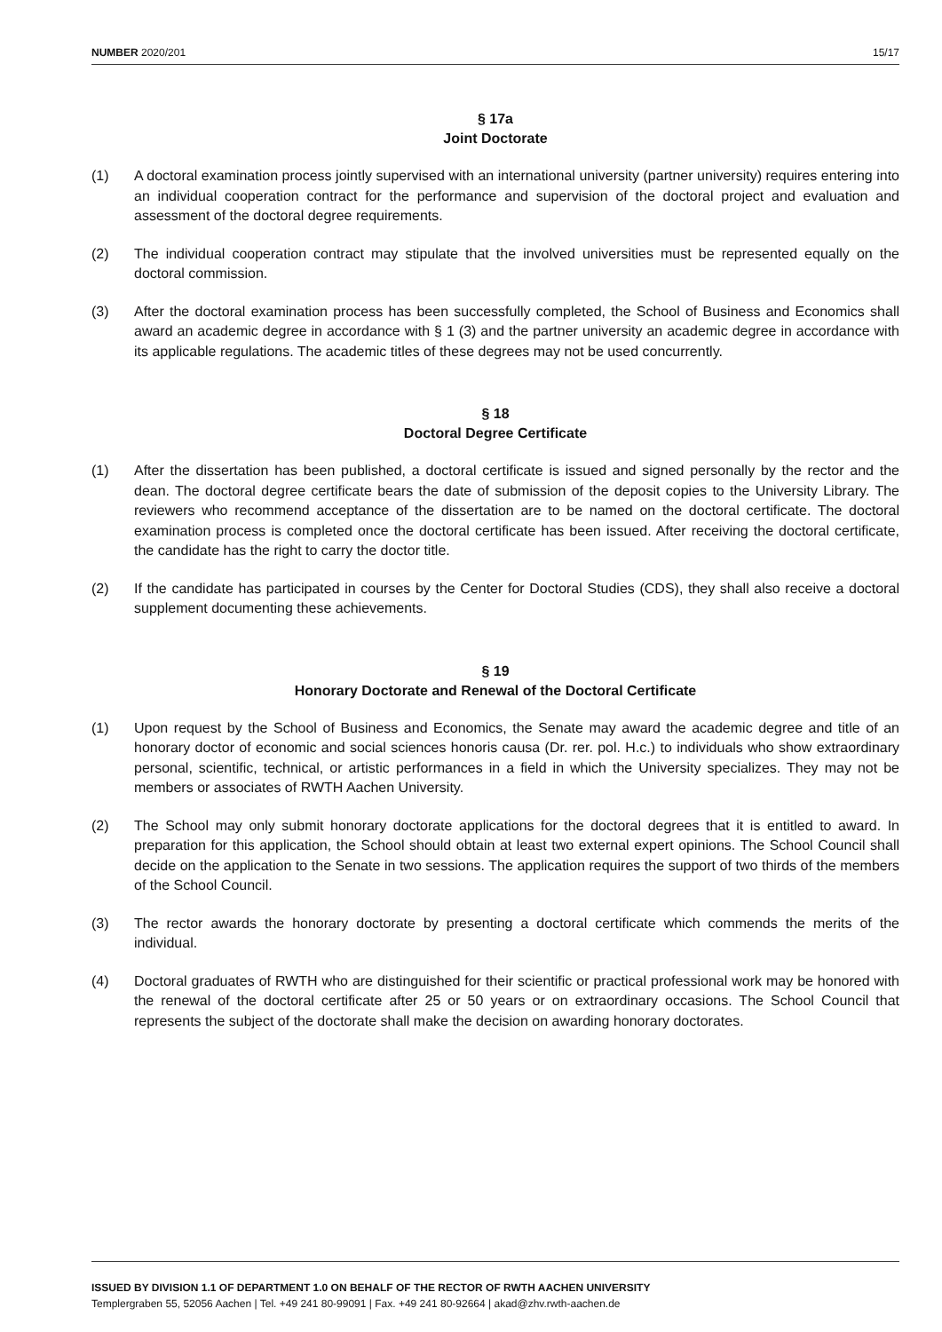NUMBER 2020/201 15/17
§ 17a
Joint Doctorate
(1) A doctoral examination process jointly supervised with an international university (partner university) requires entering into an individual cooperation contract for the performance and supervision of the doctoral project and evaluation and assessment of the doctoral degree requirements.
(2) The individual cooperation contract may stipulate that the involved universities must be represented equally on the doctoral commission.
(3) After the doctoral examination process has been successfully completed, the School of Business and Economics shall award an academic degree in accordance with § 1 (3) and the partner university an academic degree in accordance with its applicable regulations. The academic titles of these degrees may not be used concurrently.
§ 18
Doctoral Degree Certificate
(1) After the dissertation has been published, a doctoral certificate is issued and signed personally by the rector and the dean. The doctoral degree certificate bears the date of submission of the deposit copies to the University Library. The reviewers who recommend acceptance of the dissertation are to be named on the doctoral certificate. The doctoral examination process is completed once the doctoral certificate has been issued. After receiving the doctoral certificate, the candidate has the right to carry the doctor title.
(2) If the candidate has participated in courses by the Center for Doctoral Studies (CDS), they shall also receive a doctoral supplement documenting these achievements.
§ 19
Honorary Doctorate and Renewal of the Doctoral Certificate
(1) Upon request by the School of Business and Economics, the Senate may award the academic degree and title of an honorary doctor of economic and social sciences honoris causa (Dr. rer. pol. H.c.) to individuals who show extraordinary personal, scientific, technical, or artistic performances in a field in which the University specializes. They may not be members or associates of RWTH Aachen University.
(2) The School may only submit honorary doctorate applications for the doctoral degrees that it is entitled to award. In preparation for this application, the School should obtain at least two external expert opinions. The School Council shall decide on the application to the Senate in two sessions. The application requires the support of two thirds of the members of the School Council.
(3) The rector awards the honorary doctorate by presenting a doctoral certificate which commends the merits of the individual.
(4) Doctoral graduates of RWTH who are distinguished for their scientific or practical professional work may be honored with the renewal of the doctoral certificate after 25 or 50 years or on extraordinary occasions. The School Council that represents the subject of the doctorate shall make the decision on awarding honorary doctorates.
ISSUED BY DIVISION 1.1 OF DEPARTMENT 1.0 ON BEHALF OF THE RECTOR OF RWTH AACHEN UNIVERSITY
Templergraben 55, 52056 Aachen | Tel. +49 241 80-99091 | Fax. +49 241 80-92664 | akad@zhv.rwth-aachen.de